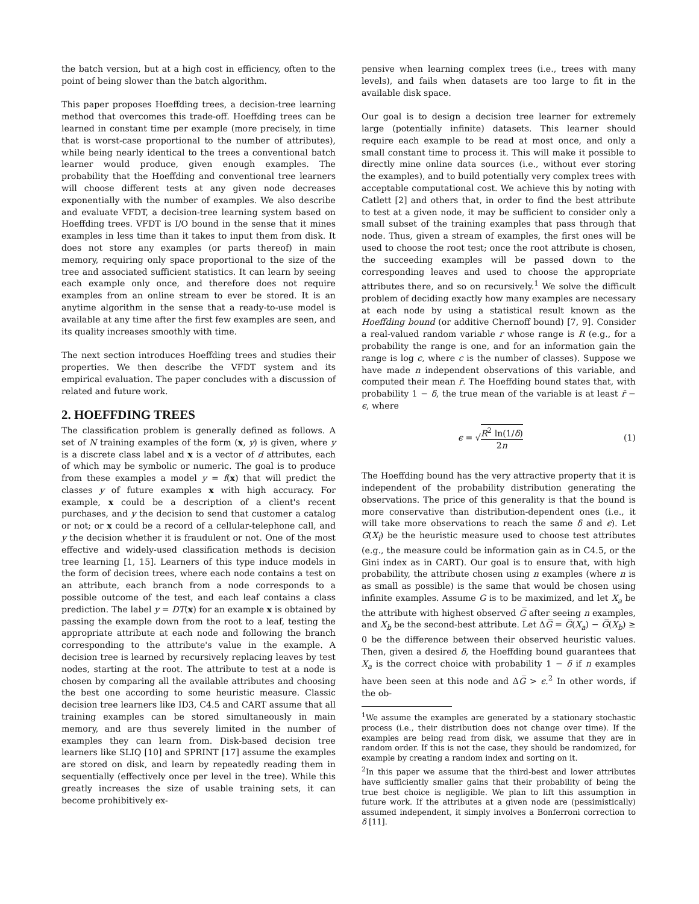the batch version, but at a high cost in efficiency, often to the point of being slower than the batch algorithm.
This paper proposes Hoeffding trees, a decision-tree learning method that overcomes this trade-off. Hoeffding trees can be learned in constant time per example (more precisely, in time that is worst-case proportional to the number of attributes), while being nearly identical to the trees a conventional batch learner would produce, given enough examples. The probability that the Hoeffding and conventional tree learners will choose different tests at any given node decreases exponentially with the number of examples. We also describe and evaluate VFDT, a decision-tree learning system based on Hoeffding trees. VFDT is I/O bound in the sense that it mines examples in less time than it takes to input them from disk. It does not store any examples (or parts thereof) in main memory, requiring only space proportional to the size of the tree and associated sufficient statistics. It can learn by seeing each example only once, and therefore does not require examples from an online stream to ever be stored. It is an anytime algorithm in the sense that a ready-to-use model is available at any time after the first few examples are seen, and its quality increases smoothly with time.
The next section introduces Hoeffding trees and studies their properties. We then describe the VFDT system and its empirical evaluation. The paper concludes with a discussion of related and future work.
2. HOEFFDING TREES
The classification problem is generally defined as follows. A set of N training examples of the form (x, y) is given, where y is a discrete class label and x is a vector of d attributes, each of which may be symbolic or numeric. The goal is to produce from these examples a model y = f(x) that will predict the classes y of future examples x with high accuracy. For example, x could be a description of a client's recent purchases, and y the decision to send that customer a catalog or not; or x could be a record of a cellular-telephone call, and y the decision whether it is fraudulent or not. One of the most effective and widely-used classification methods is decision tree learning [1, 15]. Learners of this type induce models in the form of decision trees, where each node contains a test on an attribute, each branch from a node corresponds to a possible outcome of the test, and each leaf contains a class prediction. The label y = DT(x) for an example x is obtained by passing the example down from the root to a leaf, testing the appropriate attribute at each node and following the branch corresponding to the attribute's value in the example. A decision tree is learned by recursively replacing leaves by test nodes, starting at the root. The attribute to test at a node is chosen by comparing all the available attributes and choosing the best one according to some heuristic measure. Classic decision tree learners like ID3, C4.5 and CART assume that all training examples can be stored simultaneously in main memory, and are thus severely limited in the number of examples they can learn from. Disk-based decision tree learners like SLIQ [10] and SPRINT [17] assume the examples are stored on disk, and learn by repeatedly reading them in sequentially (effectively once per level in the tree). While this greatly increases the size of usable training sets, it can become prohibitively ex-
pensive when learning complex trees (i.e., trees with many levels), and fails when datasets are too large to fit in the available disk space.
Our goal is to design a decision tree learner for extremely large (potentially infinite) datasets. This learner should require each example to be read at most once, and only a small constant time to process it. This will make it possible to directly mine online data sources (i.e., without ever storing the examples), and to build potentially very complex trees with acceptable computational cost. We achieve this by noting with Catlett [2] and others that, in order to find the best attribute to test at a given node, it may be sufficient to consider only a small subset of the training examples that pass through that node. Thus, given a stream of examples, the first ones will be used to choose the root test; once the root attribute is chosen, the succeeding examples will be passed down to the corresponding leaves and used to choose the appropriate attributes there, and so on recursively.<sup>1</sup> We solve the difficult problem of deciding exactly how many examples are necessary at each node by using a statistical result known as the Hoeffding bound (or additive Chernoff bound) [7, 9]. Consider a real-valued random variable r whose range is R (e.g., for a probability the range is one, and for an information gain the range is log c, where c is the number of classes). Suppose we have made n independent observations of this variable, and computed their mean r̄. The Hoeffding bound states that, with probability 1 − δ, the true mean of the variable is at least r̄ − ϵ, where
ϵ = √R<sup>2</sup> ln(1/δ) 2n (1)
The Hoeffding bound has the very attractive property that it is independent of the probability distribution generating the observations. The price of this generality is that the bound is more conservative than distribution-dependent ones (i.e., it will take more observations to reach the same δ and ϵ). Let G(X<sub>i</sub>) be the heuristic measure used to choose test attributes (e.g., the measure could be information gain as in C4.5, or the Gini index as in CART). Our goal is to ensure that, with high probability, the attribute chosen using n examples (where n is as small as possible) is the same that would be chosen using infinite examples. Assume G is to be maximized, and let X<sub>a</sub> be the attribute with highest observed G̅ after seeing n examples, and X<sub>b</sub> be the second-best attribute. Let ΔG̅ = G̅(X<sub>a</sub>) − G̅(X<sub>b</sub>) ≥ 0 be the difference between their observed heuristic values. Then, given a desired δ, the Hoeffding bound guarantees that X<sub>a</sub> is the correct choice with probability 1 − δ if n examples have been seen at this node and ΔG̅ > ϵ.<sup>2</sup> In other words, if the ob-
<sup>1</sup> We assume the examples are generated by a stationary stochastic process (i.e., their distribution does not change over time). If the examples are being read from disk, we assume that they are in random order. If this is not the case, they should be randomized, for example by creating a random index and sorting on it.
<sup>2</sup> In this paper we assume that the third-best and lower attributes have sufficiently smaller gains that their probability of being the true best choice is negligible. We plan to lift this assumption in future work. If the attributes at a given node are (pessimistically) assumed independent, it simply involves a Bonferroni correction to δ [11].